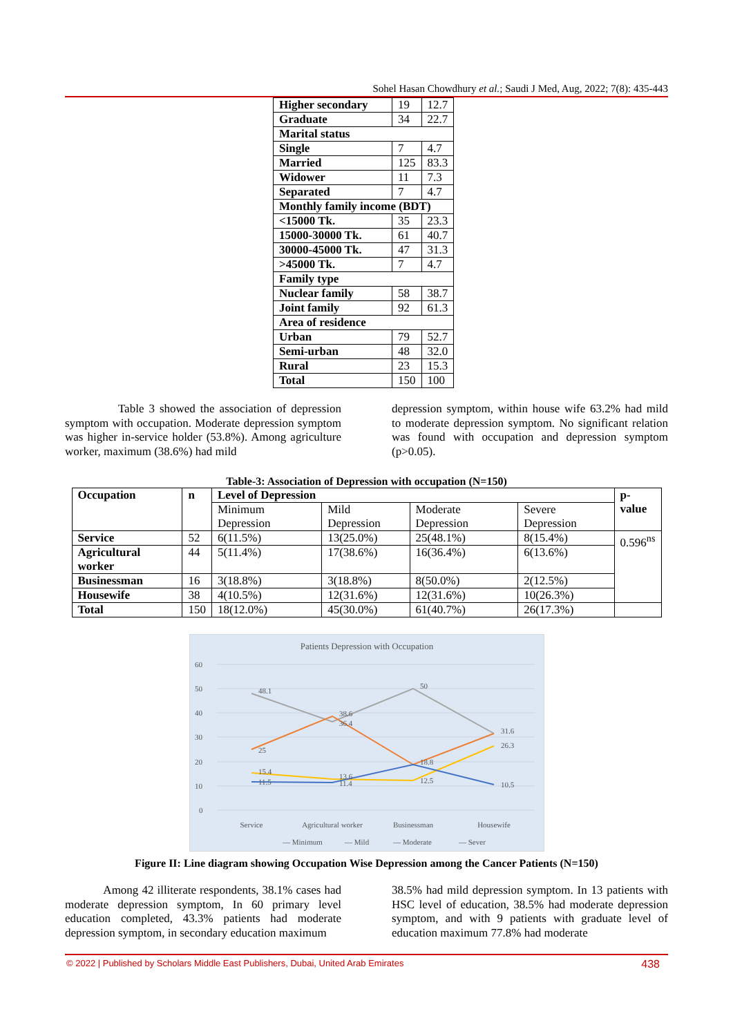Sohel Hasan Chowdhury et al.; Saudi J Med, Aug, 2022; 7(8): 435-443
| Higher secondary | 19 | 12.7 |
| Graduate | 34 | 22.7 |
| Marital status | | |
| Single | 7 | 4.7 |
| Married | 125 | 83.3 |
| Widower | 11 | 7.3 |
| Separated | 7 | 4.7 |
| Monthly family income (BDT) | | |
| <15000 Tk. | 35 | 23.3 |
| 15000-30000 Tk. | 61 | 40.7 |
| 30000-45000 Tk. | 47 | 31.3 |
| >45000 Tk. | 7 | 4.7 |
| Family type | | |
| Nuclear family | 58 | 38.7 |
| Joint family | 92 | 61.3 |
| Area of residence | | |
| Urban | 79 | 52.7 |
| Semi-urban | 48 | 32.0 |
| Rural | 23 | 15.3 |
| Total | 150 | 100 |
Table 3 showed the association of depression symptom with occupation. Moderate depression symptom was higher in-service holder (53.8%). Among agriculture worker, maximum (38.6%) had mild
depression symptom, within house wife 63.2% had mild to moderate depression symptom. No significant relation was found with occupation and depression symptom (p>0.05).
Table-3: Association of Depression with occupation (N=150)
| Occupation | n | Level of Depression | | | | p- value |
| | | Minimum Depression | Mild Depression | Moderate Depression | Severe Depression | |
| Service | 52 | 6(11.5%) | 13(25.0%) | 25(48.1%) | 8(15.4%) | 0.596<sup>ns</sup> |
| Agricultural worker | 44 | 5(11.4%) | 17(38.6%) | 16(36.4%) | 6(13.6%) | |
| Businessman | 16 | 3(18.8%) | 3(18.8%) | 8(50.0%) | 2(12.5%) | |
| Housewife | 38 | 4(10.5%) | 12(31.6%) | 12(31.6%) | 10(26.3%) | |
| Total | 150 | 18(12.0%) | 45(30.0%) | 61(40.7%) | 26(17.3%) | |
Patients Depression with Occupation
60
50
40
30
20
10
0
48.1
50
31.6
36.4
38.6
25
18.8
15.4
13.6
12.5
26.3
11.5
11.4
10.5
Service
Agricultural worker
Businessman
Housewife
— Minimum
— Mild
— Moderate
— Sever
Figure II: Line diagram showing Occupation Wise Depression among the Cancer Patients (N=150)
Among 42 illiterate respondents, 38.1% cases had moderate depression symptom, In 60 primary level education completed, 43.3% patients had moderate depression symptom, in secondary education maximum
38.5% had mild depression symptom. In 13 patients with HSC level of education, 38.5% had moderate depression symptom, and with 9 patients with graduate level of education maximum 77.8% had moderate
© 2022 | Published by Scholars Middle East Publishers, Dubai, United Arab Emirates 438